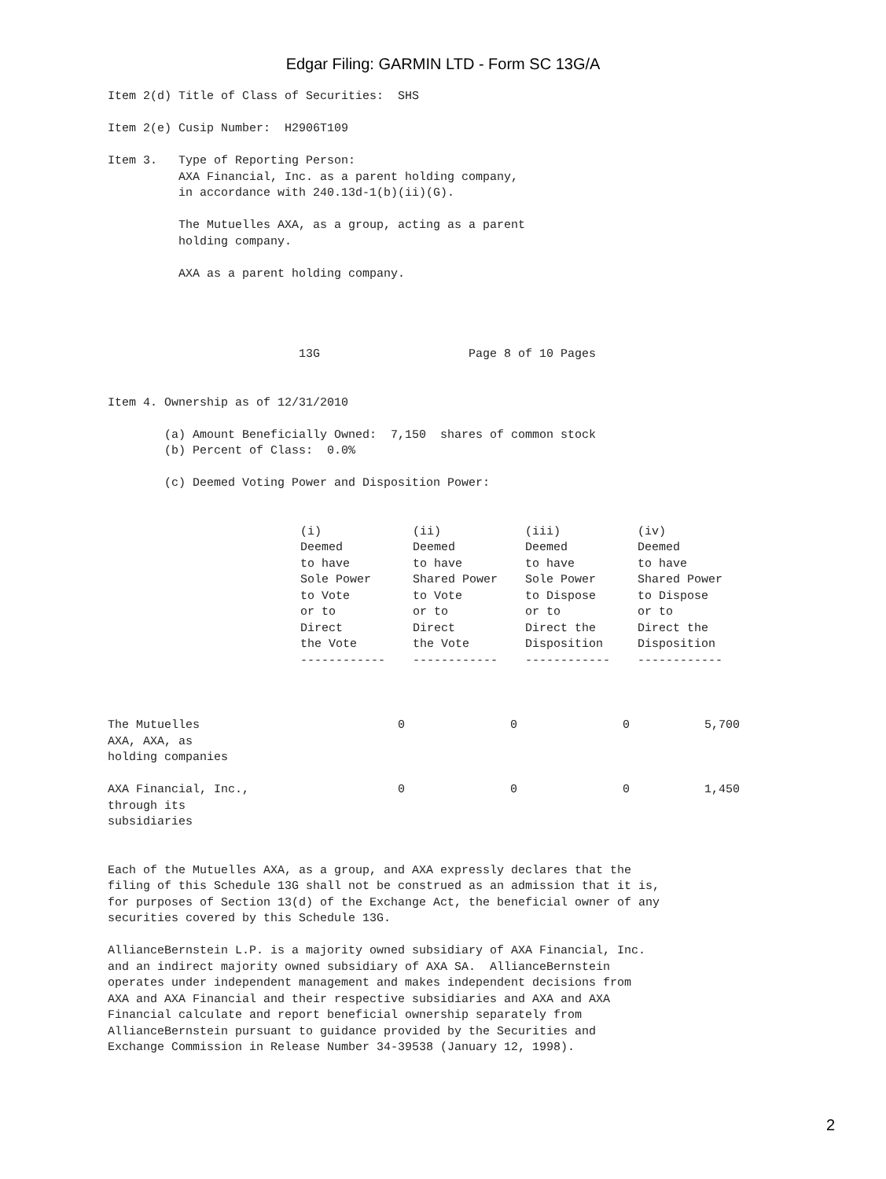Edgar Filing: GARMIN LTD - Form SC 13G/A
Item 2(d) Title of Class of Securities:  SHS

Item 2(e) Cusip Number:  H2906T109

Item 3.   Type of Reporting Person:
          AXA Financial, Inc. as a parent holding company,
          in accordance with 240.13d-1(b)(ii)(G).

          The Mutuelles AXA, as a group, acting as a parent
          holding company.

          AXA as a parent holding company.




                           13G                     Page 8 of 10 Pages


Item 4. Ownership as of 12/31/2010

        (a) Amount Beneficially Owned:  7,150  shares of common stock
        (b) Percent of Class:  0.0%

        (c) Deemed Voting Power and Disposition Power:
| | (i) Deemed to have Sole Power to Vote or to Direct the Vote ------------ | (ii) Deemed to have Shared Power to Vote or to Direct the Vote ------------ | (iii) Deemed to have Sole Power to Dispose or to Direct the Disposition ------------ | (iv) Deemed to have Shared Power to Dispose or to Direct the Disposition ------------ |
| --- | --- | --- | --- | --- |
| The Mutuelles AXA, AXA, as holding companies | 0 | 0 | 0 | 5,700 |
| AXA Financial, Inc., through its subsidiaries | 0 | 0 | 0 | 1,450 |
Each of the Mutuelles AXA, as a group, and AXA expressly declares that the
filing of this Schedule 13G shall not be construed as an admission that it is,
for purposes of Section 13(d) of the Exchange Act, the beneficial owner of any
securities covered by this Schedule 13G.

AllianceBernstein L.P. is a majority owned subsidiary of AXA Financial, Inc.
and an indirect majority owned subsidiary of AXA SA.  AllianceBernstein
operates under independent management and makes independent decisions from
AXA and AXA Financial and their respective subsidiaries and AXA and AXA
Financial calculate and report beneficial ownership separately from
AllianceBernstein pursuant to guidance provided by the Securities and
Exchange Commission in Release Number 34-39538 (January 12, 1998).
2